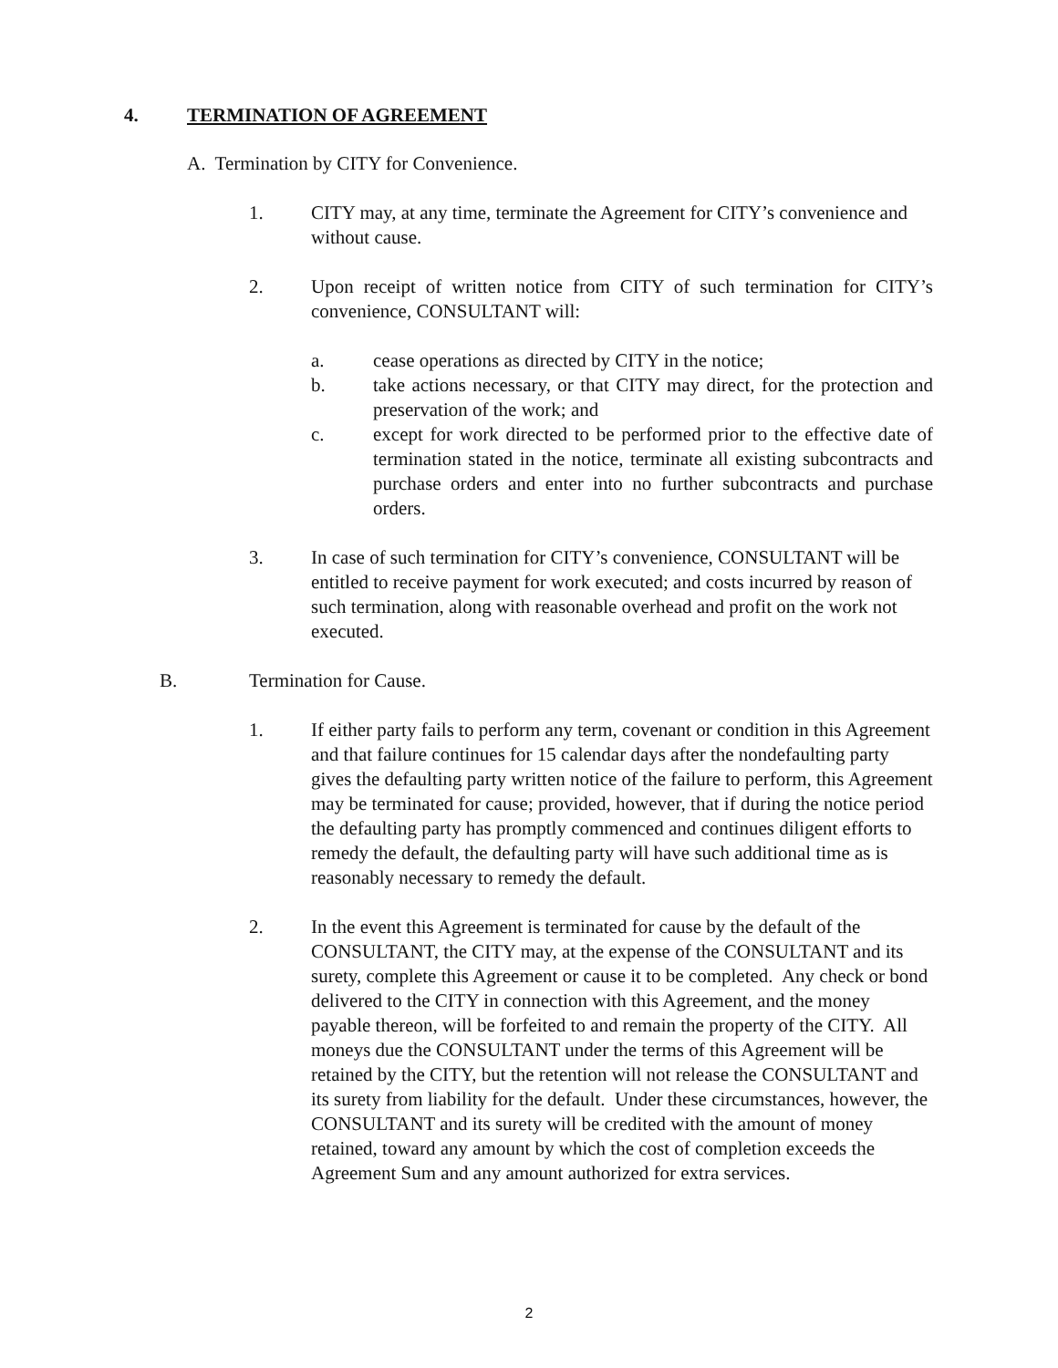4. TERMINATION OF AGREEMENT
A. Termination by CITY for Convenience.
1. CITY may, at any time, terminate the Agreement for CITY’s convenience and without cause.
2. Upon receipt of written notice from CITY of such termination for CITY’s convenience, CONSULTANT will:
a. cease operations as directed by CITY in the notice;
b. take actions necessary, or that CITY may direct, for the protection and preservation of the work; and
c. except for work directed to be performed prior to the effective date of termination stated in the notice, terminate all existing subcontracts and purchase orders and enter into no further subcontracts and purchase orders.
3. In case of such termination for CITY’s convenience, CONSULTANT will be entitled to receive payment for work executed; and costs incurred by reason of such termination, along with reasonable overhead and profit on the work not executed.
B. Termination for Cause.
1. If either party fails to perform any term, covenant or condition in this Agreement and that failure continues for 15 calendar days after the nondefaulting party gives the defaulting party written notice of the failure to perform, this Agreement may be terminated for cause; provided, however, that if during the notice period the defaulting party has promptly commenced and continues diligent efforts to remedy the default, the defaulting party will have such additional time as is reasonably necessary to remedy the default.
2. In the event this Agreement is terminated for cause by the default of the CONSULTANT, the CITY may, at the expense of the CONSULTANT and its surety, complete this Agreement or cause it to be completed. Any check or bond delivered to the CITY in connection with this Agreement, and the money payable thereon, will be forfeited to and remain the property of the CITY. All moneys due the CONSULTANT under the terms of this Agreement will be retained by the CITY, but the retention will not release the CONSULTANT and its surety from liability for the default. Under these circumstances, however, the CONSULTANT and its surety will be credited with the amount of money retained, toward any amount by which the cost of completion exceeds the Agreement Sum and any amount authorized for extra services.
2